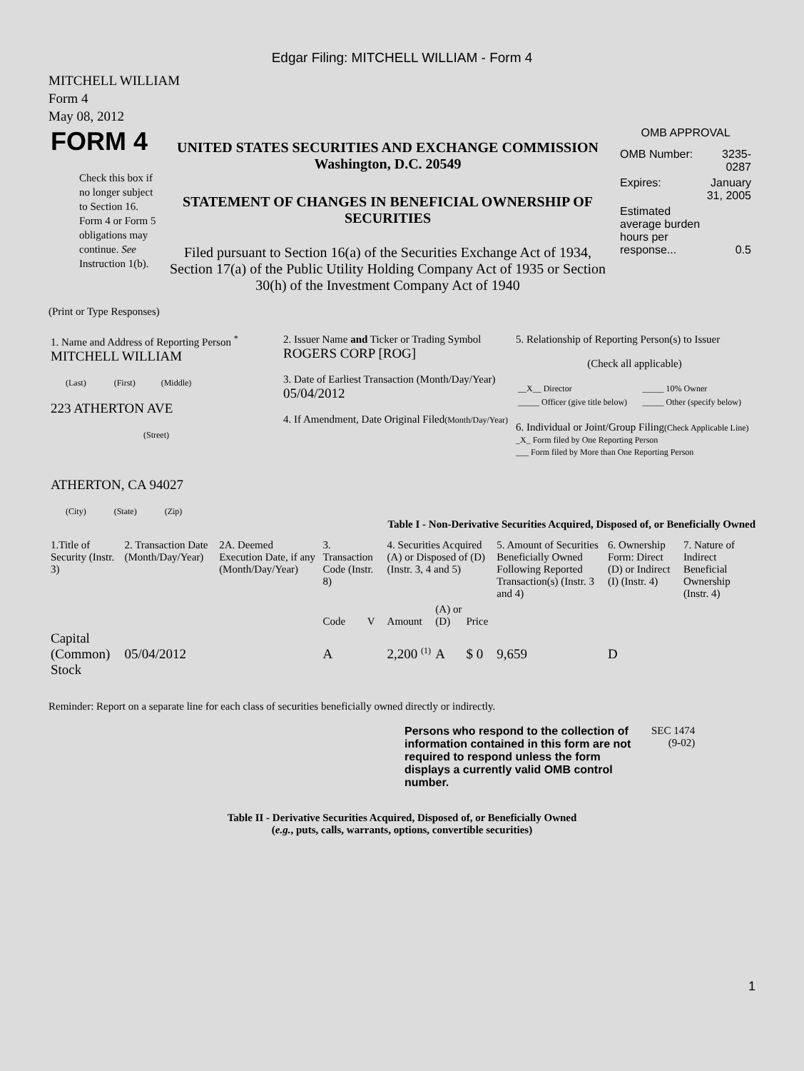Edgar Filing: MITCHELL WILLIAM - Form 4
MITCHELL WILLIAM
Form 4
May 08, 2012
| FORM 4 Check this box if no longer subject to Section 16. Form 4 or Form 5 obligations may continue. See Instruction 1(b). | UNITED STATES SECURITIES AND EXCHANGE COMMISSION Washington, D.C. 20549 STATEMENT OF CHANGES IN BENEFICIAL OWNERSHIP OF SECURITIES Filed pursuant to Section 16(a) of the Securities Exchange Act of 1934, Section 17(a) of the Public Utility Holding Company Act of 1935 or Section 30(h) of the Investment Company Act of 1940 | OMB APPROVAL / OMB Number: / 3235-0287 / / Expires: / January 31, 2005 / / Estimated average burden hours per response... / 0.5 / |
(Print or Type Responses)
| 1. Name and Address of Reporting Person <sup>*</sup> MITCHELL WILLIAM (Last) (First) (Middle) 223 ATHERTON AVE (Street) ATHERTON, CA 94027 (City) (State) (Zip) | 2. Issuer Name and Ticker or Trading Symbol ROGERS CORP [ROG] 3. Date of Earliest Transaction (Month/Day/Year) 05/04/2012 4. If Amendment, Date Original Filed (Month/Day/Year) | 5. Relationship of Reporting Person(s) to Issuer (Check all applicable) / __X__ Director / _____ 10% Owner / / _____ Officer (give title below) / _____ Other (specify below) / 6. Individual or Joint/Group Filing (Check Applicable Line) _X_ Form filed by One Reporting Person ___ Form filed by More than One Reporting Person |
Table I - Non-Derivative Securities Acquired, Disposed of, or Beneficially Owned
| 1.Title of Security (Instr. 3) | 2. Transaction Date (Month/Day/Year) | 2A. Deemed Execution Date, if any (Month/Day/Year) | 3. Transaction Code (Instr. 8) | | 4. Securities Acquired (A) or Disposed of (D) (Instr. 3, 4 and 5) | | | 5. Amount of Securities Beneficially Owned Following Reported Transaction(s) (Instr. 3 and 4) | 6. Ownership Form: Direct (D) or Indirect (I) (Instr. 4) | 7. Nature of Indirect Beneficial Ownership (Instr. 4) |
| --- | --- | --- | --- | --- | --- | --- | --- | --- | --- | --- |
| | | | Code | V | Amount | (A) or (D) | Price | | | |
| Capital (Common) Stock | 05/04/2012 | | A | | 2,200 <sup>(1)</sup> | A | $ 0 | 9,659 | D | |
Reminder: Report on a separate line for each class of securities beneficially owned directly or indirectly.
| Persons who respond to the collection of information contained in this form are not required to respond unless the form displays a currently valid OMB control number. | SEC 1474 (9-02) |
Table II - Derivative Securities Acquired, Disposed of, or Beneficially Owned
(e.g., puts, calls, warrants, options, convertible securities)
1